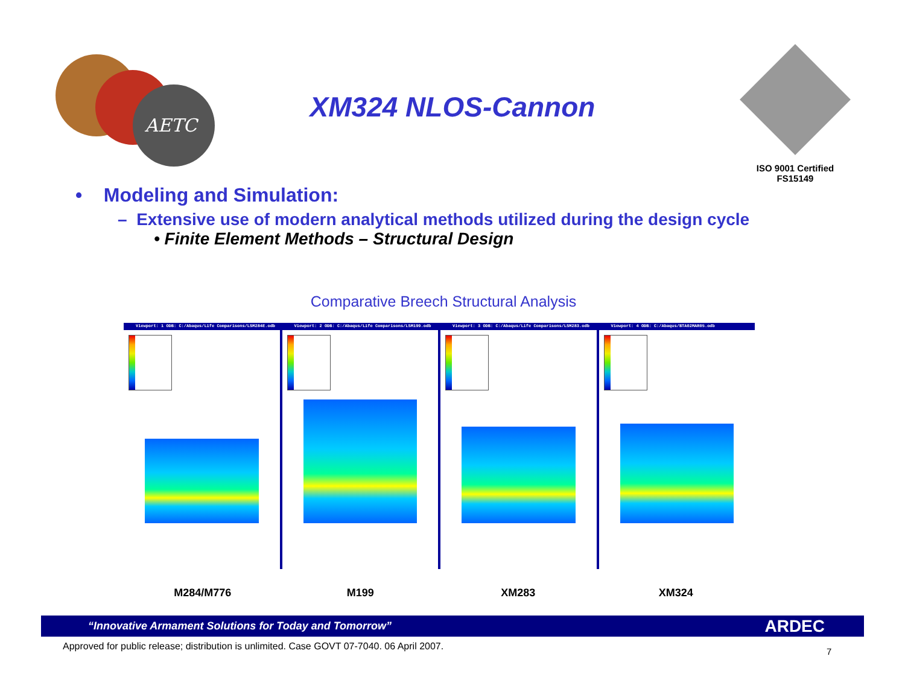AETC
XM324 NLOS-Cannon
ISO 9001 Certified
FS15149
• Modeling and Simulation:
– Extensive use of modern analytical methods utilized during the design cycle
• Finite Element Methods – Structural Design
Comparative Breech Structural Analysis
Viewport: 1 ODB: C:/Abaqus/Life Comparisons/LSM284E.odb
Viewport: 2 ODB: C:/Abaqus/Life Comparisons/LSM199.odb
Viewport: 3 ODB: C:/Abaqus/Life Comparisons/LSM283.odb
Viewport: 4 ODB: C:/Abaqus/BTA02MAR05.odb
M284/M776 M199 XM283 XM324
“Innovative Armament Solutions for Today and Tomorrow” ARDEC
Approved for public release; distribution is unlimited. Case GOVT 07-7040. 06 April 2007.
7